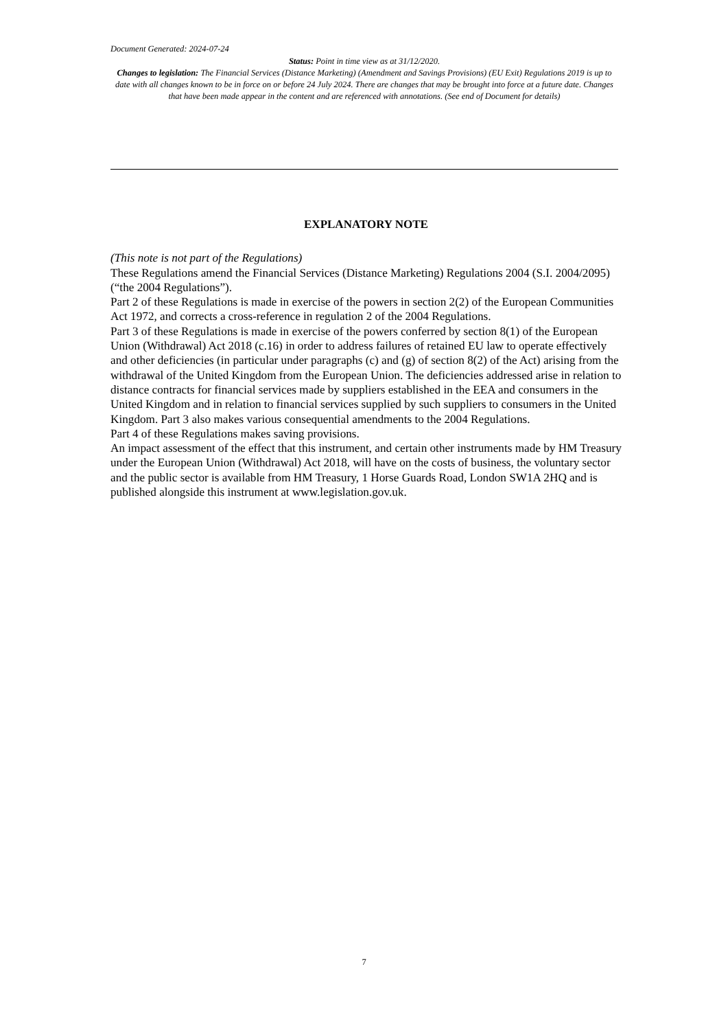Document Generated: 2024-07-24
Status: Point in time view as at 31/12/2020.
Changes to legislation: The Financial Services (Distance Marketing) (Amendment and Savings Provisions) (EU Exit) Regulations 2019 is up to date with all changes known to be in force on or before 24 July 2024. There are changes that may be brought into force at a future date. Changes that have been made appear in the content and are referenced with annotations. (See end of Document for details)
EXPLANATORY NOTE
(This note is not part of the Regulations)
These Regulations amend the Financial Services (Distance Marketing) Regulations 2004 (S.I. 2004/2095) (“the 2004 Regulations”).
Part 2 of these Regulations is made in exercise of the powers in section 2(2) of the European Communities Act 1972, and corrects a cross-reference in regulation 2 of the 2004 Regulations.
Part 3 of these Regulations is made in exercise of the powers conferred by section 8(1) of the European Union (Withdrawal) Act 2018 (c.16) in order to address failures of retained EU law to operate effectively and other deficiencies (in particular under paragraphs (c) and (g) of section 8(2) of the Act) arising from the withdrawal of the United Kingdom from the European Union. The deficiencies addressed arise in relation to distance contracts for financial services made by suppliers established in the EEA and consumers in the United Kingdom and in relation to financial services supplied by such suppliers to consumers in the United Kingdom. Part 3 also makes various consequential amendments to the 2004 Regulations.
Part 4 of these Regulations makes saving provisions.
An impact assessment of the effect that this instrument, and certain other instruments made by HM Treasury under the European Union (Withdrawal) Act 2018, will have on the costs of business, the voluntary sector and the public sector is available from HM Treasury, 1 Horse Guards Road, London SW1A 2HQ and is published alongside this instrument at www.legislation.gov.uk.
7